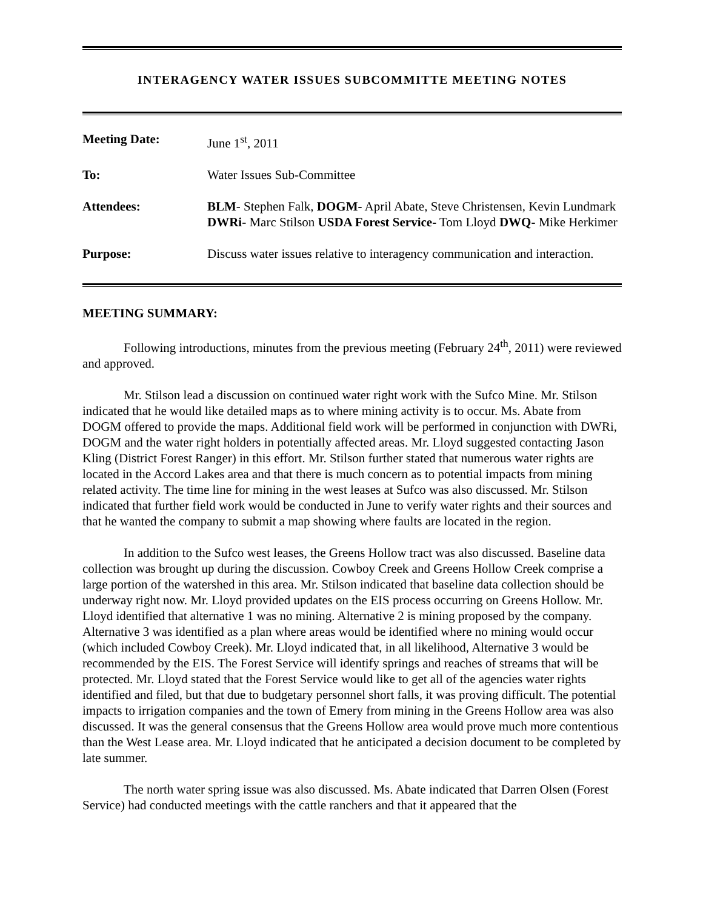INTERAGENCY WATER ISSUES SUBCOMMITTE MEETING NOTES
| Meeting Date: | June 1<sup>st</sup>, 2011 |
| To: | Water Issues Sub-Committee |
| Attendees: | BLM - Stephen Falk, DOGM- April Abate, Steve Christensen, Kevin Lundmark DWRi - Marc Stilson USDA Forest Service- Tom Lloyd DWQ- Mike Herkimer |
| Purpose: | Discuss water issues relative to interagency communication and interaction. |
MEETING SUMMARY:
Following introductions, minutes from the previous meeting (February 24<sup>th</sup>, 2011) were reviewed and approved.
Mr. Stilson lead a discussion on continued water right work with the Sufco Mine. Mr. Stilson indicated that he would like detailed maps as to where mining activity is to occur. Ms. Abate from DOGM offered to provide the maps. Additional field work will be performed in conjunction with DWRi, DOGM and the water right holders in potentially affected areas. Mr. Lloyd suggested contacting Jason Kling (District Forest Ranger) in this effort. Mr. Stilson further stated that numerous water rights are located in the Accord Lakes area and that there is much concern as to potential impacts from mining related activity. The time line for mining in the west leases at Sufco was also discussed. Mr. Stilson indicated that further field work would be conducted in June to verify water rights and their sources and that he wanted the company to submit a map showing where faults are located in the region.
In addition to the Sufco west leases, the Greens Hollow tract was also discussed. Baseline data collection was brought up during the discussion. Cowboy Creek and Greens Hollow Creek comprise a large portion of the watershed in this area. Mr. Stilson indicated that baseline data collection should be underway right now. Mr. Lloyd provided updates on the EIS process occurring on Greens Hollow. Mr. Lloyd identified that alternative 1 was no mining. Alternative 2 is mining proposed by the company. Alternative 3 was identified as a plan where areas would be identified where no mining would occur (which included Cowboy Creek). Mr. Lloyd indicated that, in all likelihood, Alternative 3 would be recommended by the EIS. The Forest Service will identify springs and reaches of streams that will be protected. Mr. Lloyd stated that the Forest Service would like to get all of the agencies water rights identified and filed, but that due to budgetary personnel short falls, it was proving difficult. The potential impacts to irrigation companies and the town of Emery from mining in the Greens Hollow area was also discussed. It was the general consensus that the Greens Hollow area would prove much more contentious than the West Lease area. Mr. Lloyd indicated that he anticipated a decision document to be completed by late summer.
The north water spring issue was also discussed. Ms. Abate indicated that Darren Olsen (Forest Service) had conducted meetings with the cattle ranchers and that it appeared that the